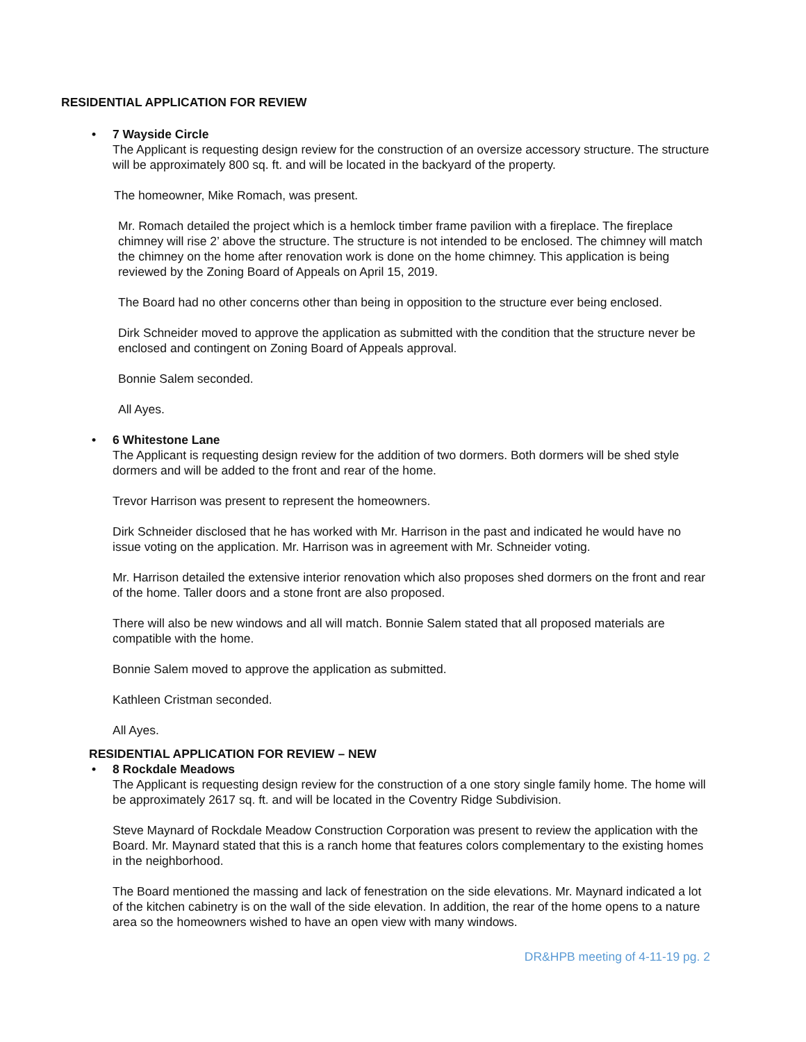RESIDENTIAL APPLICATION FOR REVIEW
7 Wayside Circle
The Applicant is requesting design review for the construction of an oversize accessory structure. The structure will be approximately 800 sq. ft. and will be located in the backyard of the property.
The homeowner, Mike Romach, was present.
Mr. Romach detailed the project which is a hemlock timber frame pavilion with a fireplace. The fireplace chimney will rise 2’ above the structure. The structure is not intended to be enclosed. The chimney will match the chimney on the home after renovation work is done on the home chimney. This application is being reviewed by the Zoning Board of Appeals on April 15, 2019.
The Board had no other concerns other than being in opposition to the structure ever being enclosed.
Dirk Schneider moved to approve the application as submitted with the condition that the structure never be enclosed and contingent on Zoning Board of Appeals approval.
Bonnie Salem seconded.
All Ayes.
6 Whitestone Lane
The Applicant is requesting design review for the addition of two dormers. Both dormers will be shed style dormers and will be added to the front and rear of the home.
Trevor Harrison was present to represent the homeowners.
Dirk Schneider disclosed that he has worked with Mr. Harrison in the past and indicated he would have no issue voting on the application. Mr. Harrison was in agreement with Mr. Schneider voting.
Mr. Harrison detailed the extensive interior renovation which also proposes shed dormers on the front and rear of the home. Taller doors and a stone front are also proposed.
There will also be new windows and all will match. Bonnie Salem stated that all proposed materials are compatible with the home.
Bonnie Salem moved to approve the application as submitted.
Kathleen Cristman seconded.
All Ayes.
RESIDENTIAL APPLICATION FOR REVIEW – NEW
8 Rockdale Meadows
The Applicant is requesting design review for the construction of a one story single family home. The home will be approximately 2617 sq. ft. and will be located in the Coventry Ridge Subdivision.
Steve Maynard of Rockdale Meadow Construction Corporation was present to review the application with the Board. Mr. Maynard stated that this is a ranch home that features colors complementary to the existing homes in the neighborhood.
The Board mentioned the massing and lack of fenestration on the side elevations. Mr. Maynard indicated a lot of the kitchen cabinetry is on the wall of the side elevation. In addition, the rear of the home opens to a nature area so the homeowners wished to have an open view with many windows.
DR&HPB meeting of 4-11-19 pg. 2